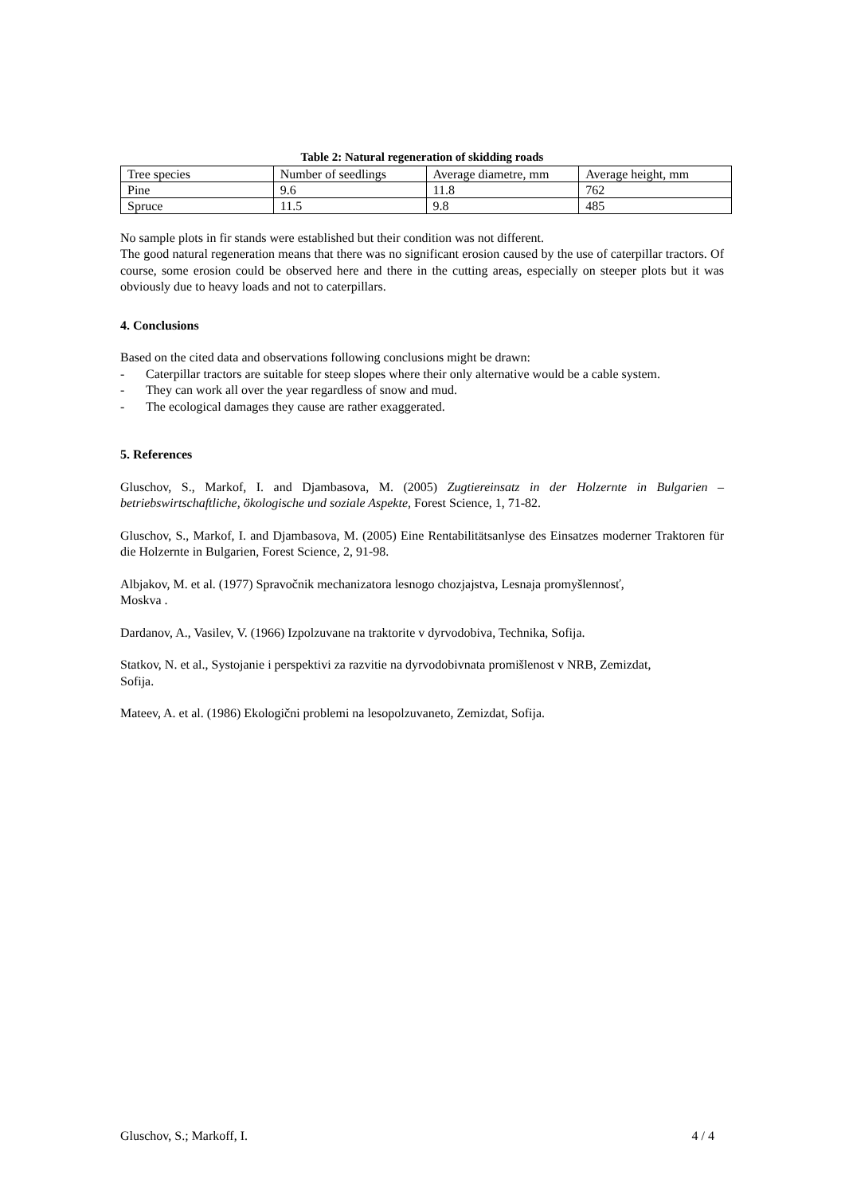Table 2: Natural regeneration of skidding roads
| Tree species | Number of seedlings | Average diametre, mm | Average height, mm |
| Pine | 9.6 | 11.8 | 762 |
| Spruce | 11.5 | 9.8 | 485 |
No sample plots in fir stands were established but their condition was not different.
The good natural regeneration means that there was no significant erosion caused by the use of caterpillar tractors. Of course, some erosion could be observed here and there in the cutting areas, especially on steeper plots but it was obviously due to heavy loads and not to caterpillars.
4. Conclusions
Based on the cited data and observations following conclusions might be drawn:
- Caterpillar tractors are suitable for steep slopes where their only alternative would be a cable system.
- They can work all over the year regardless of snow and mud.
- The ecological damages they cause are rather exaggerated.
5. References
Gluschov, S., Markof, I. and Djambasova, M. (2005) Zugtiereinsatz in der Holzernte in Bulgarien – betriebswirtschaftliche, ökologische und soziale Aspekte, Forest Science, 1, 71-82.
Gluschov, S., Markof, I. and Djambasova, M. (2005) Eine Rentabilitätsanlyse des Einsatzes moderner Traktoren für die Holzernte in Bulgarien, Forest Science, 2, 91-98.
Albjakov, M. et al. (1977) Spravočnik mechanizatora lesnogo chozjajstva, Lesnaja promyšlennosť,
Moskva .
Dardanov, A., Vasilev, V. (1966) Izpolzuvane na traktorite v dyrvodobiva, Technika, Sofija.
Statkov, N. et al., Systojanie i perspektivi za razvitie na dyrvodobivnata promišlenost v NRB, Zemizdat,
Sofija.
Mateev, A. et al. (1986) Ekologični problemi na lesopolzuvaneto, Zemizdat, Sofija.
Gluschov, S.; Markoff, I. 4 / 4